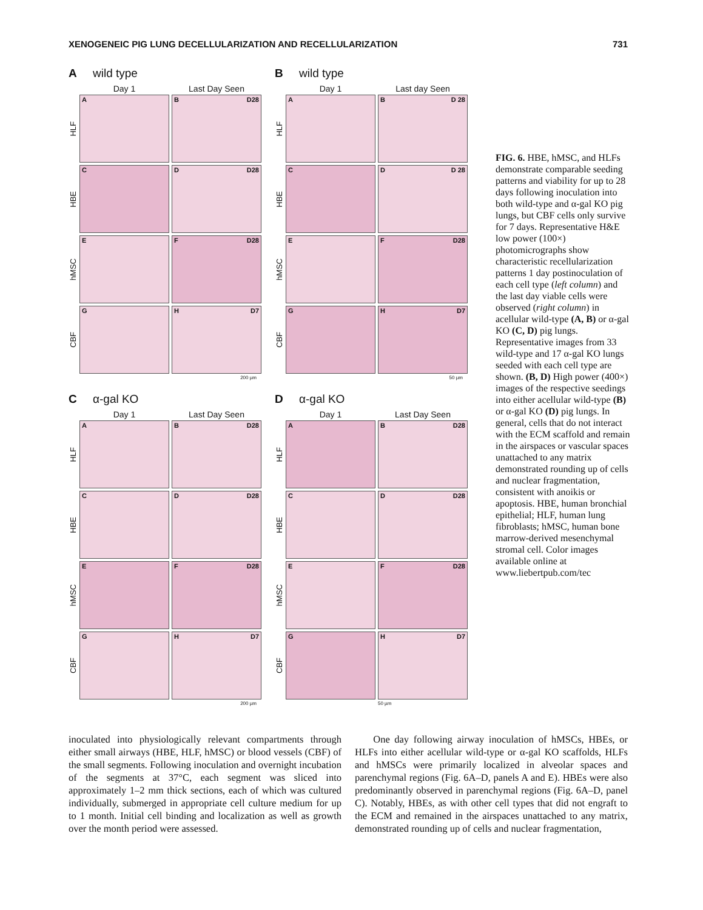XENOGENEIC PIG LUNG DECELLULARIZATION AND RECELLULARIZATION 731
Awild type
Day 1 Last Day Seen
HLF
A B D28
HBE
C D D28
hMSC
E F D28
CBF
G H D7
200 µm
Bwild type
Day 1 Last day Seen
HLF
A B D 28
HBE
C D D 28
hMSC
E F D28
CBF
G H D7
50 µm
Cα-gal KO
Day 1 Last Day Seen
HLF
A B D28
HBE
C D D28
hMSC
E F D28
CBF
G H D7
200 µm
Dα-gal KO
Day 1 Last Day Seen
HLF
A B D28
HBE
C D D28
hMSC
E F D28
CBF
G H D7
50 µm
FIG. 6. HBE, hMSC, and HLFs demonstrate comparable seeding patterns and viability for up to 28 days following inoculation into both wild-type and α-gal KO pig lungs, but CBF cells only survive for 7 days. Representative H&E low power (100×) photomicrographs show characteristic recellularization patterns 1 day postinoculation of each cell type (left column) and the last day viable cells were observed (right column) in acellular wild-type (A, B) or α-gal KO (C, D) pig lungs. Representative images from 33 wild-type and 17 α-gal KO lungs seeded with each cell type are shown. (B, D) High power (400×) images of the respective seedings into either acellular wild-type (B) or α-gal KO (D) pig lungs. In general, cells that do not interact with the ECM scaffold and remain in the airspaces or vascular spaces unattached to any matrix demonstrated rounding up of cells and nuclear fragmentation, consistent with anoikis or apoptosis. HBE, human bronchial epithelial; HLF, human lung fibroblasts; hMSC, human bone marrow-derived mesenchymal stromal cell. Color images available online at www.liebertpub.com/tec
inoculated into physiologically relevant compartments through either small airways (HBE, HLF, hMSC) or blood vessels (CBF) of the small segments. Following inoculation and overnight incubation of the segments at 37°C, each segment was sliced into approximately 1–2 mm thick sections, each of which was cultured individually, submerged in appropriate cell culture medium for up to 1 month. Initial cell binding and localization as well as growth over the month period were assessed.
One day following airway inoculation of hMSCs, HBEs, or HLFs into either acellular wild-type or α-gal KO scaffolds, HLFs and hMSCs were primarily localized in alveolar spaces and parenchymal regions (Fig. 6A–D, panels A and E). HBEs were also predominantly observed in parenchymal regions (Fig. 6A–D, panel C). Notably, HBEs, as with other cell types that did not engraft to the ECM and remained in the airspaces unattached to any matrix, demonstrated rounding up of cells and nuclear fragmentation,